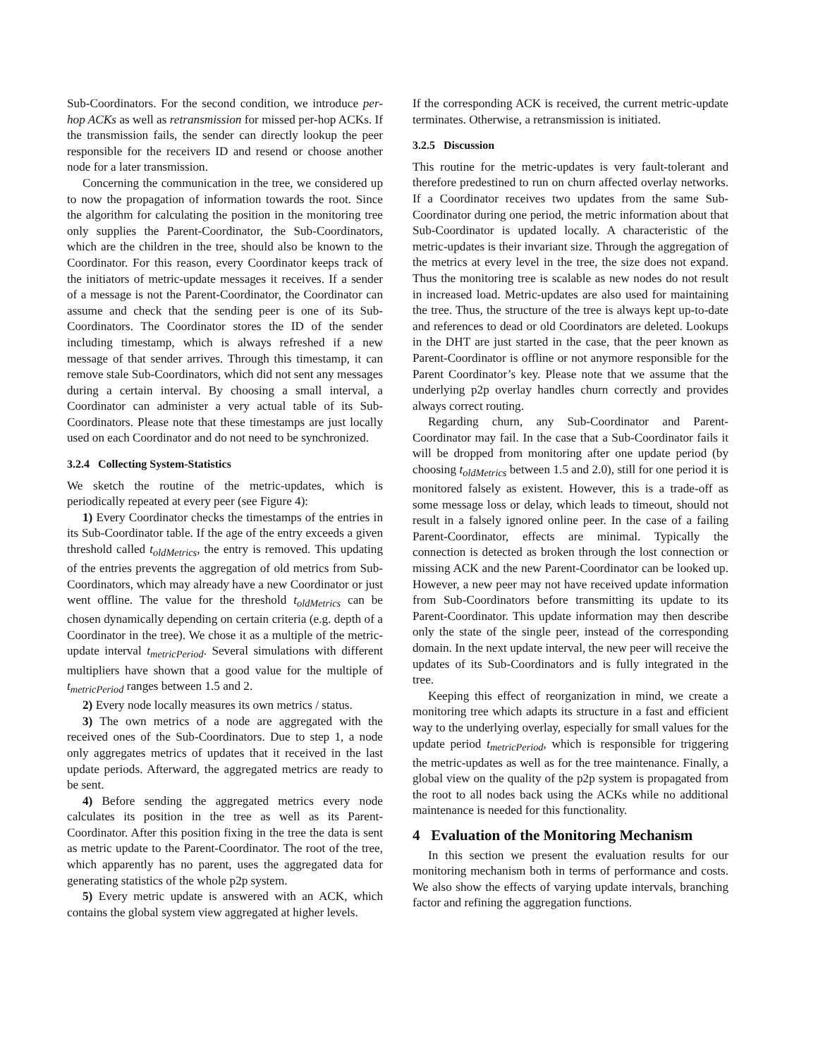Sub-Coordinators. For the second condition, we introduce per-hop ACKs as well as retransmission for missed per-hop ACKs. If the transmission fails, the sender can directly lookup the peer responsible for the receivers ID and resend or choose another node for a later transmission.
Concerning the communication in the tree, we considered up to now the propagation of information towards the root. Since the algorithm for calculating the position in the monitoring tree only supplies the Parent-Coordinator, the Sub-Coordinators, which are the children in the tree, should also be known to the Coordinator. For this reason, every Coordinator keeps track of the initiators of metric-update messages it receives. If a sender of a message is not the Parent-Coordinator, the Coordinator can assume and check that the sending peer is one of its Sub-Coordinators. The Coordinator stores the ID of the sender including timestamp, which is always refreshed if a new message of that sender arrives. Through this timestamp, it can remove stale Sub-Coordinators, which did not sent any messages during a certain interval. By choosing a small interval, a Coordinator can administer a very actual table of its Sub-Coordinators. Please note that these timestamps are just locally used on each Coordinator and do not need to be synchronized.
3.2.4 Collecting System-Statistics
We sketch the routine of the metric-updates, which is periodically repeated at every peer (see Figure 4):
1) Every Coordinator checks the timestamps of the entries in its Sub-Coordinator table. If the age of the entry exceeds a given threshold called t<sub>oldMetrics</sub>, the entry is removed. This updating of the entries prevents the aggregation of old metrics from Sub-Coordinators, which may already have a new Coordinator or just went offline. The value for the threshold t<sub>oldMetrics</sub> can be chosen dynamically depending on certain criteria (e.g. depth of a Coordinator in the tree). We chose it as a multiple of the metric-update interval t<sub>metricPeriod</sub>. Several simulations with different multipliers have shown that a good value for the multiple of t<sub>metricPeriod</sub> ranges between 1.5 and 2.
2) Every node locally measures its own metrics / status.
3) The own metrics of a node are aggregated with the received ones of the Sub-Coordinators. Due to step 1, a node only aggregates metrics of updates that it received in the last update periods. Afterward, the aggregated metrics are ready to be sent.
4) Before sending the aggregated metrics every node calculates its position in the tree as well as its Parent-Coordinator. After this position fixing in the tree the data is sent as metric update to the Parent-Coordinator. The root of the tree, which apparently has no parent, uses the aggregated data for generating statistics of the whole p2p system.
5) Every metric update is answered with an ACK, which contains the global system view aggregated at higher levels.
If the corresponding ACK is received, the current metric-update terminates. Otherwise, a retransmission is initiated.
3.2.5 Discussion
This routine for the metric-updates is very fault-tolerant and therefore predestined to run on churn affected overlay networks. If a Coordinator receives two updates from the same Sub-Coordinator during one period, the metric information about that Sub-Coordinator is updated locally. A characteristic of the metric-updates is their invariant size. Through the aggregation of the metrics at every level in the tree, the size does not expand. Thus the monitoring tree is scalable as new nodes do not result in increased load. Metric-updates are also used for maintaining the tree. Thus, the structure of the tree is always kept up-to-date and references to dead or old Coordinators are deleted. Lookups in the DHT are just started in the case, that the peer known as Parent-Coordinator is offline or not anymore responsible for the Parent Coordinator’s key. Please note that we assume that the underlying p2p overlay handles churn correctly and provides always correct routing.
Regarding churn, any Sub-Coordinator and Parent-Coordinator may fail. In the case that a Sub-Coordinator fails it will be dropped from monitoring after one update period (by choosing t<sub>oldMetrics</sub> between 1.5 and 2.0), still for one period it is monitored falsely as existent. However, this is a trade-off as some message loss or delay, which leads to timeout, should not result in a falsely ignored online peer. In the case of a failing Parent-Coordinator, effects are minimal. Typically the connection is detected as broken through the lost connection or missing ACK and the new Parent-Coordinator can be looked up. However, a new peer may not have received update information from Sub-Coordinators before transmitting its update to its Parent-Coordinator. This update information may then describe only the state of the single peer, instead of the corresponding domain. In the next update interval, the new peer will receive the updates of its Sub-Coordinators and is fully integrated in the tree.
Keeping this effect of reorganization in mind, we create a monitoring tree which adapts its structure in a fast and efficient way to the underlying overlay, especially for small values for the update period t<sub>metricPeriod</sub>, which is responsible for triggering the metric-updates as well as for the tree maintenance. Finally, a global view on the quality of the p2p system is propagated from the root to all nodes back using the ACKs while no additional maintenance is needed for this functionality.
4 Evaluation of the Monitoring Mechanism
In this section we present the evaluation results for our monitoring mechanism both in terms of performance and costs. We also show the effects of varying update intervals, branching factor and refining the aggregation functions.